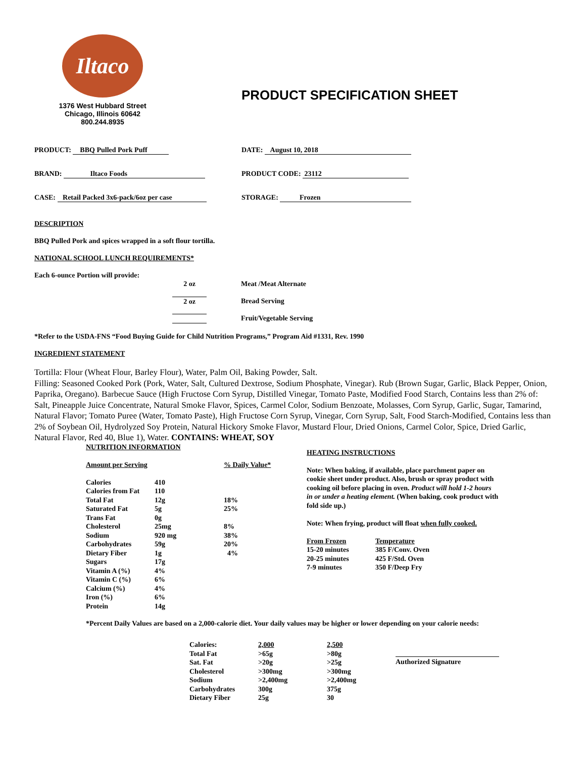Iltaco
1376 West Hubbard Street
Chicago, Illinois 60642
800.244.8935
PRODUCT SPECIFICATION SHEET
PRODUCT: BBQ Pulled Pork Puff DATE: August 10, 2018
BRAND: Iltaco Foods PRODUCT CODE: 23112
CASE: Retail Packed 3x6-pack/6oz per case STORAGE: Frozen
DESCRIPTION
BBQ Pulled Pork and spices wrapped in a soft flour tortilla.
NATIONAL SCHOOL LUNCH REQUIREMENTS*
Each 6-ounce Portion will provide:
| 2 oz | Meat /Meat Alternate |
| 2 oz | Bread Serving |
| | Fruit/Vegetable Serving |
*Refer to the USDA-FNS “Food Buying Guide for Child Nutrition Programs,” Program Aid #1331, Rev. 1990
INGREDIENT STATEMENT
Tortilla: Flour (Wheat Flour, Barley Flour), Water, Palm Oil, Baking Powder, Salt.
Filling: Seasoned Cooked Pork (Pork, Water, Salt, Cultured Dextrose, Sodium Phosphate, Vinegar). Rub (Brown Sugar, Garlic, Black Pepper, Onion, Paprika, Oregano). Barbecue Sauce (High Fructose Corn Syrup, Distilled Vinegar, Tomato Paste, Modified Food Starch, Contains less than 2% of: Salt, Pineapple Juice Concentrate, Natural Smoke Flavor, Spices, Carmel Color, Sodium Benzoate, Molasses, Corn Syrup, Garlic, Sugar, Tamarind, Natural Flavor; Tomato Puree (Water, Tomato Paste), High Fructose Corn Syrup, Vinegar, Corn Syrup, Salt, Food Starch-Modified, Contains less than 2% of Soybean Oil, Hydrolyzed Soy Protein, Natural Hickory Smoke Flavor, Mustard Flour, Dried Onions, Carmel Color, Spice, Dried Garlic, Natural Flavor, Red 40, Blue 1), Water. CONTAINS: WHEAT, SOY
NUTRITION INFORMATION
| Amount per Serving | | % Daily Value* |
| Calories | 410 | |
| Calories from Fat | 110 | |
| Total Fat | 12g | 18% |
| Saturated Fat | 5g | 25% |
| Trans Fat | 0g | |
| Cholesterol | 25mg | 8% |
| Sodium | 920 mg | 38% |
| Carbohydrates | 59g | 20% |
| Dietary Fiber | 1g | 4% |
| Sugars | 17g | |
| Vitamin A (%) | 4% | |
| Vitamin C (%) | 6% | |
| Calcium (%) | 4% | |
| Iron (%) | 6% | |
| Protein | 14g | |
HEATING INSTRUCTIONS
Note: When baking, if available, place parchment paper on cookie sheet under product. Also, brush or spray product with cooking oil before placing in oven. Product will hold 1-2 hours in or under a heating element. (When baking, cook product with fold side up.)
Note: When frying, product will float when fully cooked.
| From Frozen | Temperature |
| 15-20 minutes | 385 F/Conv. Oven |
| 20-25 minutes | 425 F/Std. Oven |
| 7-9 minutes | 350 F/Deep Fry |
*Percent Daily Values are based on a 2,000-calorie diet. Your daily values may be higher or lower depending on your calorie needs:
| Calories: | 2,000 | 2,500 |
| Total Fat | >65g | >80g |
| Sat. Fat | >20g | >25g |
| Cholesterol | >300mg | >300mg |
| Sodium | >2,400mg | >2,400mg |
| Carbohydrates | 300g | 375g |
| Dietary Fiber | 25g | 30 |
Authorized Signature